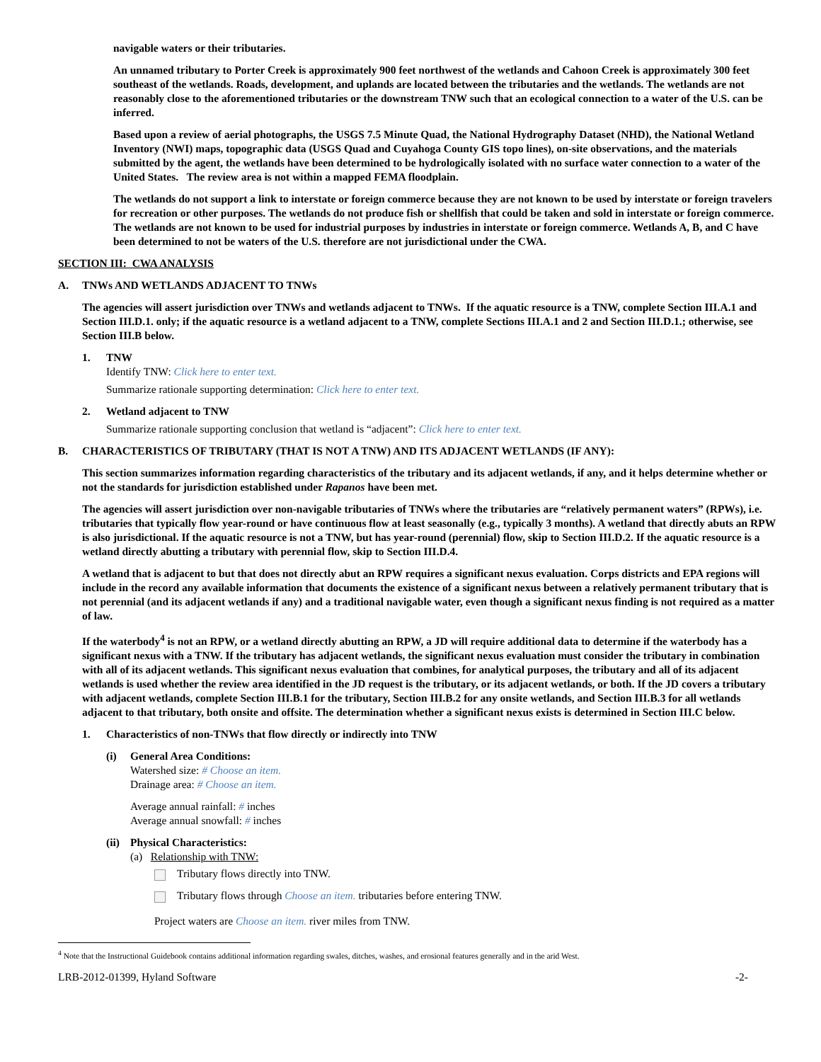navigable waters or their tributaries.
An unnamed tributary to Porter Creek is approximately 900 feet northwest of the wetlands and Cahoon Creek is approximately 300 feet southeast of the wetlands. Roads, development, and uplands are located between the tributaries and the wetlands. The wetlands are not reasonably close to the aforementioned tributaries or the downstream TNW such that an ecological connection to a water of the U.S. can be inferred.
Based upon a review of aerial photographs, the USGS 7.5 Minute Quad, the National Hydrography Dataset (NHD), the National Wetland Inventory (NWI) maps, topographic data (USGS Quad and Cuyahoga County GIS topo lines), on-site observations, and the materials submitted by the agent, the wetlands have been determined to be hydrologically isolated with no surface water connection to a water of the United States. The review area is not within a mapped FEMA floodplain.
The wetlands do not support a link to interstate or foreign commerce because they are not known to be used by interstate or foreign travelers for recreation or other purposes. The wetlands do not produce fish or shellfish that could be taken and sold in interstate or foreign commerce. The wetlands are not known to be used for industrial purposes by industries in interstate or foreign commerce. Wetlands A, B, and C have been determined to not be waters of the U.S. therefore are not jurisdictional under the CWA.
SECTION III: CWA ANALYSIS
A. TNWs AND WETLANDS ADJACENT TO TNWs
The agencies will assert jurisdiction over TNWs and wetlands adjacent to TNWs. If the aquatic resource is a TNW, complete Section III.A.1 and Section III.D.1. only; if the aquatic resource is a wetland adjacent to a TNW, complete Sections III.A.1 and 2 and Section III.D.1.; otherwise, see Section III.B below.
1. TNW
Identify TNW: Click here to enter text.
Summarize rationale supporting determination: Click here to enter text.
2. Wetland adjacent to TNW
Summarize rationale supporting conclusion that wetland is “adjacent”: Click here to enter text.
B. CHARACTERISTICS OF TRIBUTARY (THAT IS NOT A TNW) AND ITS ADJACENT WETLANDS (IF ANY):
This section summarizes information regarding characteristics of the tributary and its adjacent wetlands, if any, and it helps determine whether or not the standards for jurisdiction established under Rapanos have been met.
The agencies will assert jurisdiction over non-navigable tributaries of TNWs where the tributaries are “relatively permanent waters” (RPWs), i.e. tributaries that typically flow year-round or have continuous flow at least seasonally (e.g., typically 3 months). A wetland that directly abuts an RPW is also jurisdictional. If the aquatic resource is not a TNW, but has year-round (perennial) flow, skip to Section III.D.2. If the aquatic resource is a wetland directly abutting a tributary with perennial flow, skip to Section III.D.4.
A wetland that is adjacent to but that does not directly abut an RPW requires a significant nexus evaluation. Corps districts and EPA regions will include in the record any available information that documents the existence of a significant nexus between a relatively permanent tributary that is not perennial (and its adjacent wetlands if any) and a traditional navigable water, even though a significant nexus finding is not required as a matter of law.
If the waterbody<sup>4</sup> is not an RPW, or a wetland directly abutting an RPW, a JD will require additional data to determine if the waterbody has a significant nexus with a TNW. If the tributary has adjacent wetlands, the significant nexus evaluation must consider the tributary in combination with all of its adjacent wetlands. This significant nexus evaluation that combines, for analytical purposes, the tributary and all of its adjacent wetlands is used whether the review area identified in the JD request is the tributary, or its adjacent wetlands, or both. If the JD covers a tributary with adjacent wetlands, complete Section III.B.1 for the tributary, Section III.B.2 for any onsite wetlands, and Section III.B.3 for all wetlands adjacent to that tributary, both onsite and offsite. The determination whether a significant nexus exists is determined in Section III.C below.
1. Characteristics of non-TNWs that flow directly or indirectly into TNW
(i) General Area Conditions:
Watershed size: # Choose an item.
Drainage area: # Choose an item.
Average annual rainfall: # inches
Average annual snowfall: # inches
(ii) Physical Characteristics:
(a) Relationship with TNW:
Tributary flows directly into TNW.
Tributary flows through Choose an item. tributaries before entering TNW.
Project waters are Choose an item. river miles from TNW.
<sup>4</sup> Note that the Instructional Guidebook contains additional information regarding swales, ditches, washes, and erosional features generally and in the arid West.
LRB-2012-01399, Hyland Software -2-